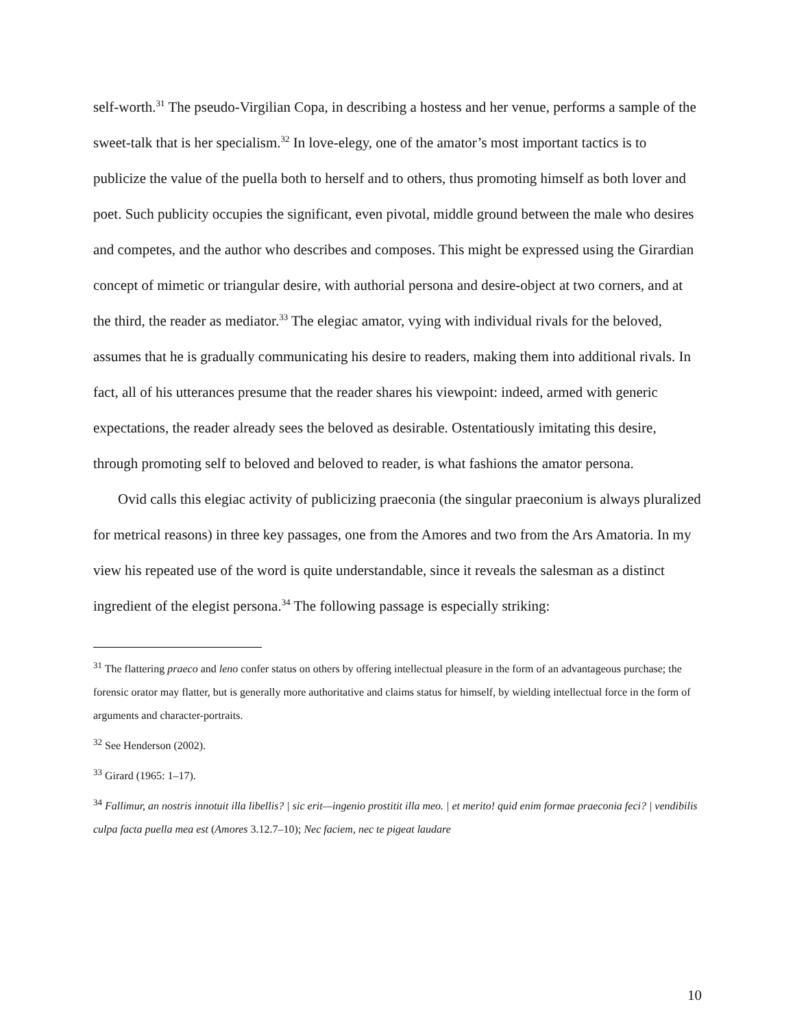self-worth.<sup>31</sup> The pseudo-Virgilian Copa, in describing a hostess and her venue, performs a sample of the sweet-talk that is her specialism.<sup>32</sup> In love-elegy, one of the amator’s most important tactics is to publicize the value of the puella both to herself and to others, thus promoting himself as both lover and poet. Such publicity occupies the significant, even pivotal, middle ground between the male who desires and competes, and the author who describes and composes. This might be expressed using the Girardian concept of mimetic or triangular desire, with authorial persona and desire-object at two corners, and at the third, the reader as mediator.<sup>33</sup> The elegiac amator, vying with individual rivals for the beloved, assumes that he is gradually communicating his desire to readers, making them into additional rivals. In fact, all of his utterances presume that the reader shares his viewpoint: indeed, armed with generic expectations, the reader already sees the beloved as desirable. Ostentatiously imitating this desire, through promoting self to beloved and beloved to reader, is what fashions the amator persona.
Ovid calls this elegiac activity of publicizing praeconia (the singular praeconium is always pluralized for metrical reasons) in three key passages, one from the Amores and two from the Ars Amatoria. In my view his repeated use of the word is quite understandable, since it reveals the salesman as a distinct ingredient of the elegist persona.<sup>34</sup> The following passage is especially striking:
<sup>31</sup> The flattering praeco and leno confer status on others by offering intellectual pleasure in the form of an advantageous purchase; the forensic orator may flatter, but is generally more authoritative and claims status for himself, by wielding intellectual force in the form of arguments and character-portraits.
<sup>32</sup> See Henderson (2002).
<sup>33</sup> Girard (1965: 1–17).
<sup>34</sup> Fallimur, an nostris innotuit illa libellis? | sic erit—ingenio prostitit illa meo. | et merito! quid enim formae praeconia feci? | vendibilis culpa facta puella mea est (Amores 3.12.7–10); Nec faciem, nec te pigeat laudare
10